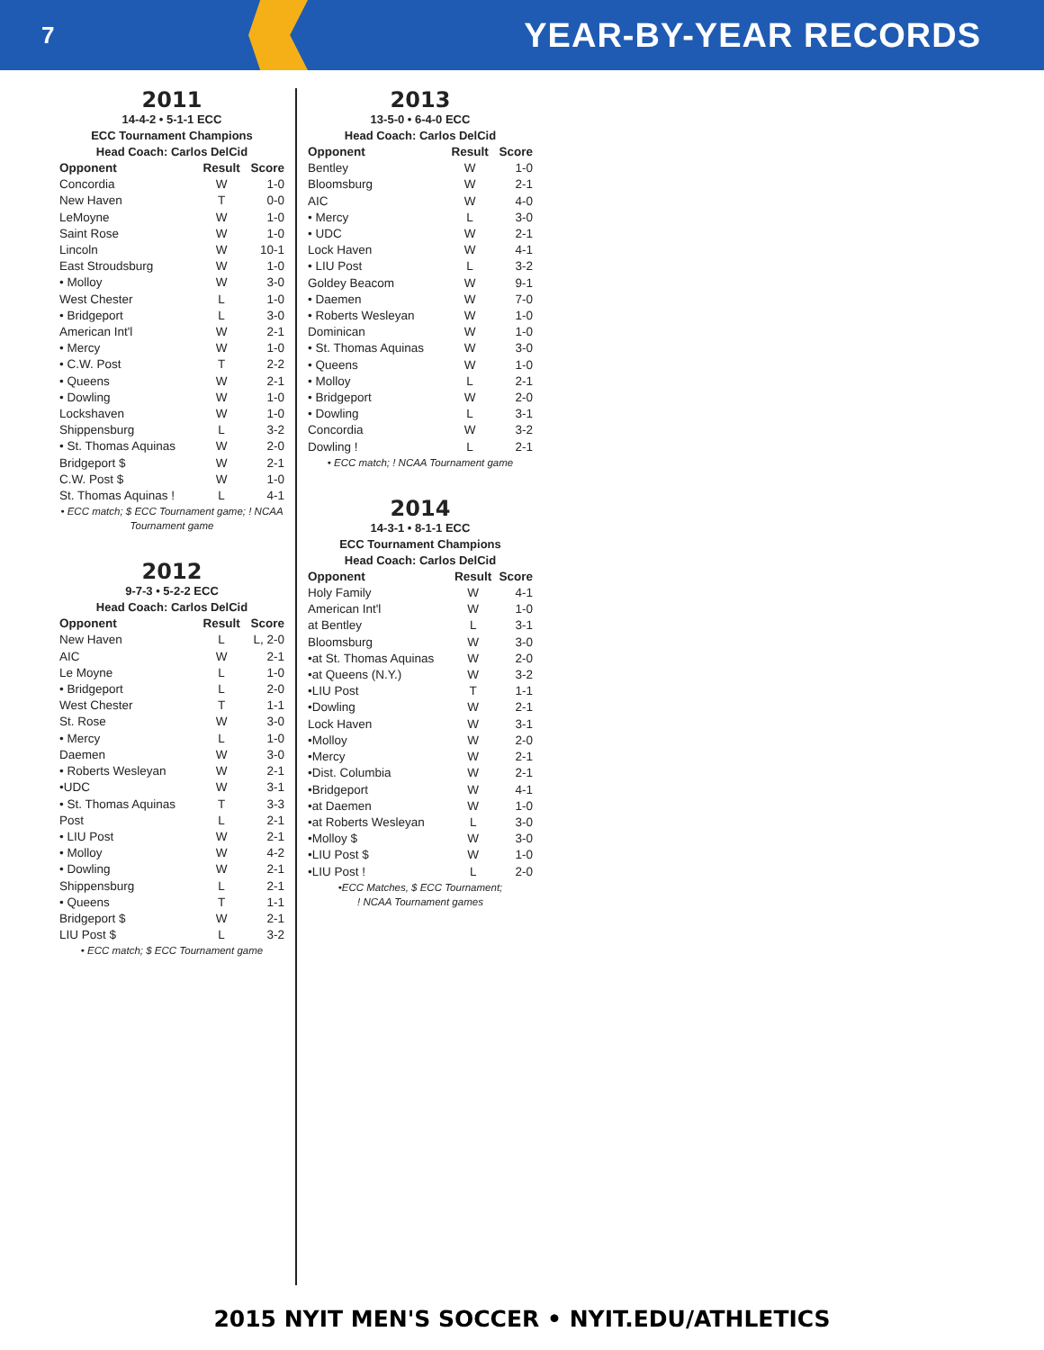7
YEAR-BY-YEAR RECORDS
2011
14-4-2 • 5-1-1 ECC
ECC Tournament Champions
Head Coach: Carlos DelCid
| Opponent | Result | Score |
| --- | --- | --- |
| Concordia | W | 1-0 |
| New Haven | T | 0-0 |
| LeMoyne | W | 1-0 |
| Saint Rose | W | 1-0 |
| Lincoln | W | 10-1 |
| East Stroudsburg | W | 1-0 |
| • Molloy | W | 3-0 |
| West Chester | L | 1-0 |
| • Bridgeport | L | 3-0 |
| American Int'l | W | 2-1 |
| • Mercy | W | 1-0 |
| • C.W. Post | T | 2-2 |
| • Queens | W | 2-1 |
| • Dowling | W | 1-0 |
| Lockshaven | W | 1-0 |
| Shippensburg | L | 3-2 |
| • St. Thomas Aquinas | W | 2-0 |
| Bridgeport $ | W | 2-1 |
| C.W. Post $ | W | 1-0 |
| St. Thomas Aquinas ! | L | 4-1 |
• ECC match; $ ECC Tournament game; ! NCAA Tournament game
2012
9-7-3 • 5-2-2 ECC
Head Coach: Carlos DelCid
| Opponent | Result | Score |
| --- | --- | --- |
| New Haven | L | L, 2-0 |
| AIC | W | 2-1 |
| Le Moyne | L | 1-0 |
| • Bridgeport | L | 2-0 |
| West Chester | T | 1-1 |
| St. Rose | W | 3-0 |
| • Mercy | L | 1-0 |
| Daemen | W | 3-0 |
| • Roberts Wesleyan | W | 2-1 |
| •UDC | W | 3-1 |
| • St. Thomas Aquinas | T | 3-3 |
| Post | L | 2-1 |
| • LIU Post | W | 2-1 |
| • Molloy | W | 4-2 |
| • Dowling | W | 2-1 |
| Shippensburg | L | 2-1 |
| • Queens | T | 1-1 |
| Bridgeport $ | W | 2-1 |
| LIU Post $ | L | 3-2 |
• ECC match; $ ECC Tournament game
2013
13-5-0 • 6-4-0 ECC
Head Coach: Carlos DelCid
| Opponent | Result | Score |
| --- | --- | --- |
| Bentley | W | 1-0 |
| Bloomsburg | W | 2-1 |
| AIC | W | 4-0 |
| • Mercy | L | 3-0 |
| • UDC | W | 2-1 |
| Lock Haven | W | 4-1 |
| • LIU Post | L | 3-2 |
| Goldey Beacom | W | 9-1 |
| • Daemen | W | 7-0 |
| • Roberts Wesleyan | W | 1-0 |
| Dominican | W | 1-0 |
| • St. Thomas Aquinas | W | 3-0 |
| • Queens | W | 1-0 |
| • Molloy | L | 2-1 |
| • Bridgeport | W | 2-0 |
| • Dowling | L | 3-1 |
| Concordia | W | 3-2 |
| Dowling ! | L | 2-1 |
• ECC match; ! NCAA Tournament game
2014
14-3-1 • 8-1-1 ECC
ECC Tournament Champions
Head Coach: Carlos DelCid
| Opponent | Result | Score |
| --- | --- | --- |
| Holy Family | W | 4-1 |
| American Int'l | W | 1-0 |
| at Bentley | L | 3-1 |
| Bloomsburg | W | 3-0 |
| •at St. Thomas Aquinas | W | 2-0 |
| •at Queens (N.Y.) | W | 3-2 |
| •LIU Post | T | 1-1 |
| •Dowling | W | 2-1 |
| Lock Haven | W | 3-1 |
| •Molloy | W | 2-0 |
| •Mercy | W | 2-1 |
| •Dist. Columbia | W | 2-1 |
| •Bridgeport | W | 4-1 |
| •at Daemen | W | 1-0 |
| •at Roberts Wesleyan | L | 3-0 |
| •Molloy $ | W | 3-0 |
| •LIU Post $ | W | 1-0 |
| •LIU Post ! | L | 2-0 |
•ECC Matches, $ ECC Tournament;
! NCAA Tournament games
2015 NYIT MEN'S SOCCER • NYIT.EDU/ATHLETICS